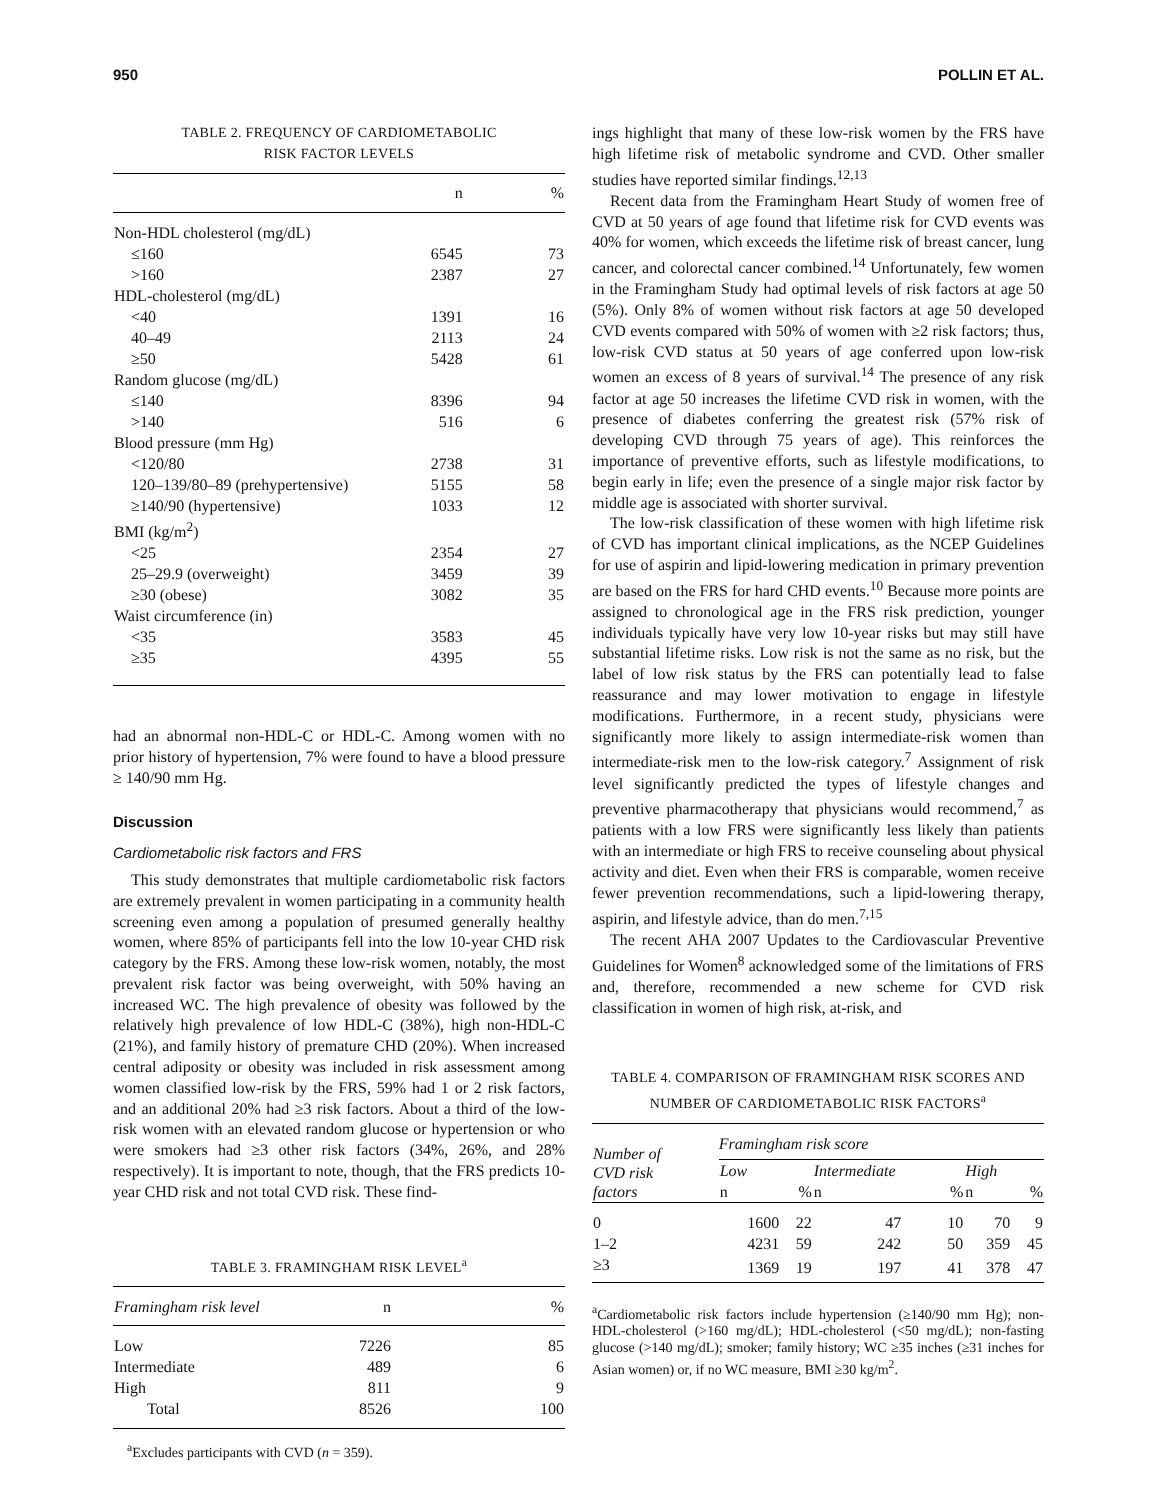950 POLLIN ET AL.
TABLE 2. FREQUENCY OF CARDIOMETABOLIC
RISK FACTOR LEVELS
| | n | % |
| --- | --- | --- |
| Non-HDL cholesterol (mg/dL) | | |
| ≤160 | 6545 | 73 |
| >160 | 2387 | 27 |
| HDL-cholesterol (mg/dL) | | |
| <40 | 1391 | 16 |
| 40–49 | 2113 | 24 |
| ≥50 | 5428 | 61 |
| Random glucose (mg/dL) | | |
| ≤140 | 8396 | 94 |
| >140 | 516 | 6 |
| Blood pressure (mm Hg) | | |
| <120/80 | 2738 | 31 |
| 120–139/80–89 (prehypertensive) | 5155 | 58 |
| ≥140/90 (hypertensive) | 1033 | 12 |
| BMI (kg/m<sup>2</sup>) | | |
| <25 | 2354 | 27 |
| 25–29.9 (overweight) | 3459 | 39 |
| ≥30 (obese) | 3082 | 35 |
| Waist circumference (in) | | |
| <35 | 3583 | 45 |
| ≥35 | 4395 | 55 |
had an abnormal non-HDL-C or HDL-C. Among women with no prior history of hypertension, 7% were found to have a blood pressure ≥ 140/90 mm Hg.
Discussion
Cardiometabolic risk factors and FRS
This study demonstrates that multiple cardiometabolic risk factors are extremely prevalent in women participating in a community health screening even among a population of presumed generally healthy women, where 85% of participants fell into the low 10-year CHD risk category by the FRS. Among these low-risk women, notably, the most prevalent risk factor was being overweight, with 50% having an increased WC. The high prevalence of obesity was followed by the relatively high prevalence of low HDL-C (38%), high non-HDL-C (21%), and family history of premature CHD (20%). When increased central adiposity or obesity was included in risk assessment among women classified low-risk by the FRS, 59% had 1 or 2 risk factors, and an additional 20% had ≥3 risk factors. About a third of the low-risk women with an elevated random glucose or hypertension or who were smokers had ≥3 other risk factors (34%, 26%, and 28% respectively). It is important to note, though, that the FRS predicts 10-year CHD risk and not total CVD risk. These find-
TABLE 3. FRAMINGHAM RISK LEVEL<sup>a</sup>
| Framingham risk level | n | % |
| --- | --- | --- |
| Low | 7226 | 85 |
| Intermediate | 489 | 6 |
| High | 811 | 9 |
| Total | 8526 | 100 |
<sup>a</sup> Excludes participants with CVD (n = 359).
ings highlight that many of these low-risk women by the FRS have high lifetime risk of metabolic syndrome and CVD. Other smaller studies have reported similar findings.<sup>12,13</sup>
Recent data from the Framingham Heart Study of women free of CVD at 50 years of age found that lifetime risk for CVD events was 40% for women, which exceeds the lifetime risk of breast cancer, lung cancer, and colorectal cancer combined.<sup>14</sup> Unfortunately, few women in the Framingham Study had optimal levels of risk factors at age 50 (5%). Only 8% of women without risk factors at age 50 developed CVD events compared with 50% of women with ≥2 risk factors; thus, low-risk CVD status at 50 years of age conferred upon low-risk women an excess of 8 years of survival.<sup>14</sup> The presence of any risk factor at age 50 increases the lifetime CVD risk in women, with the presence of diabetes conferring the greatest risk (57% risk of developing CVD through 75 years of age). This reinforces the importance of preventive efforts, such as lifestyle modifications, to begin early in life; even the presence of a single major risk factor by middle age is associated with shorter survival.
The low-risk classification of these women with high lifetime risk of CVD has important clinical implications, as the NCEP Guidelines for use of aspirin and lipid-lowering medication in primary prevention are based on the FRS for hard CHD events.<sup>10</sup> Because more points are assigned to chronological age in the FRS risk prediction, younger individuals typically have very low 10-year risks but may still have substantial lifetime risks. Low risk is not the same as no risk, but the label of low risk status by the FRS can potentially lead to false reassurance and may lower motivation to engage in lifestyle modifications. Furthermore, in a recent study, physicians were significantly more likely to assign intermediate-risk women than intermediate-risk men to the low-risk category.<sup>7</sup> Assignment of risk level significantly predicted the types of lifestyle changes and preventive pharmacotherapy that physicians would recommend,<sup>7</sup> as patients with a low FRS were significantly less likely than patients with an intermediate or high FRS to receive counseling about physical activity and diet. Even when their FRS is comparable, women receive fewer prevention recommendations, such a lipid-lowering therapy, aspirin, and lifestyle advice, than do men.<sup>7,15</sup>
The recent AHA 2007 Updates to the Cardiovascular Preventive Guidelines for Women<sup>8</sup> acknowledged some of the limitations of FRS and, therefore, recommended a new scheme for CVD risk classification in women of high risk, at-risk, and
TABLE 4. COMPARISON OF FRAMINGHAM RISK SCORES AND
NUMBER OF CARDIOMETABOLIC RISK FACTORS<sup>a</sup>
| Number of CVD risk factors | Framingham risk score | | | | | |
| --- | --- | --- | --- | --- | --- | --- |
| | Low | | Intermediate | | High | |
| | n | % | n | % | n | % |
| 0 | 1600 | 22 | 47 | 10 | 70 | 9 |
| 1–2 | 4231 | 59 | 242 | 50 | 359 | 45 |
| ≥3 | 1369 | 19 | 197 | 41 | 378 | 47 |
<sup>a</sup> Cardiometabolic risk factors include hypertension (≥140/90 mm Hg); non-HDL-cholesterol (>160 mg/dL); HDL-cholesterol (<50 mg/dL); non-fasting glucose (>140 mg/dL); smoker; family history; WC ≥35 inches (≥31 inches for Asian women) or, if no WC measure, BMI ≥30 kg/m<sup>2</sup>.